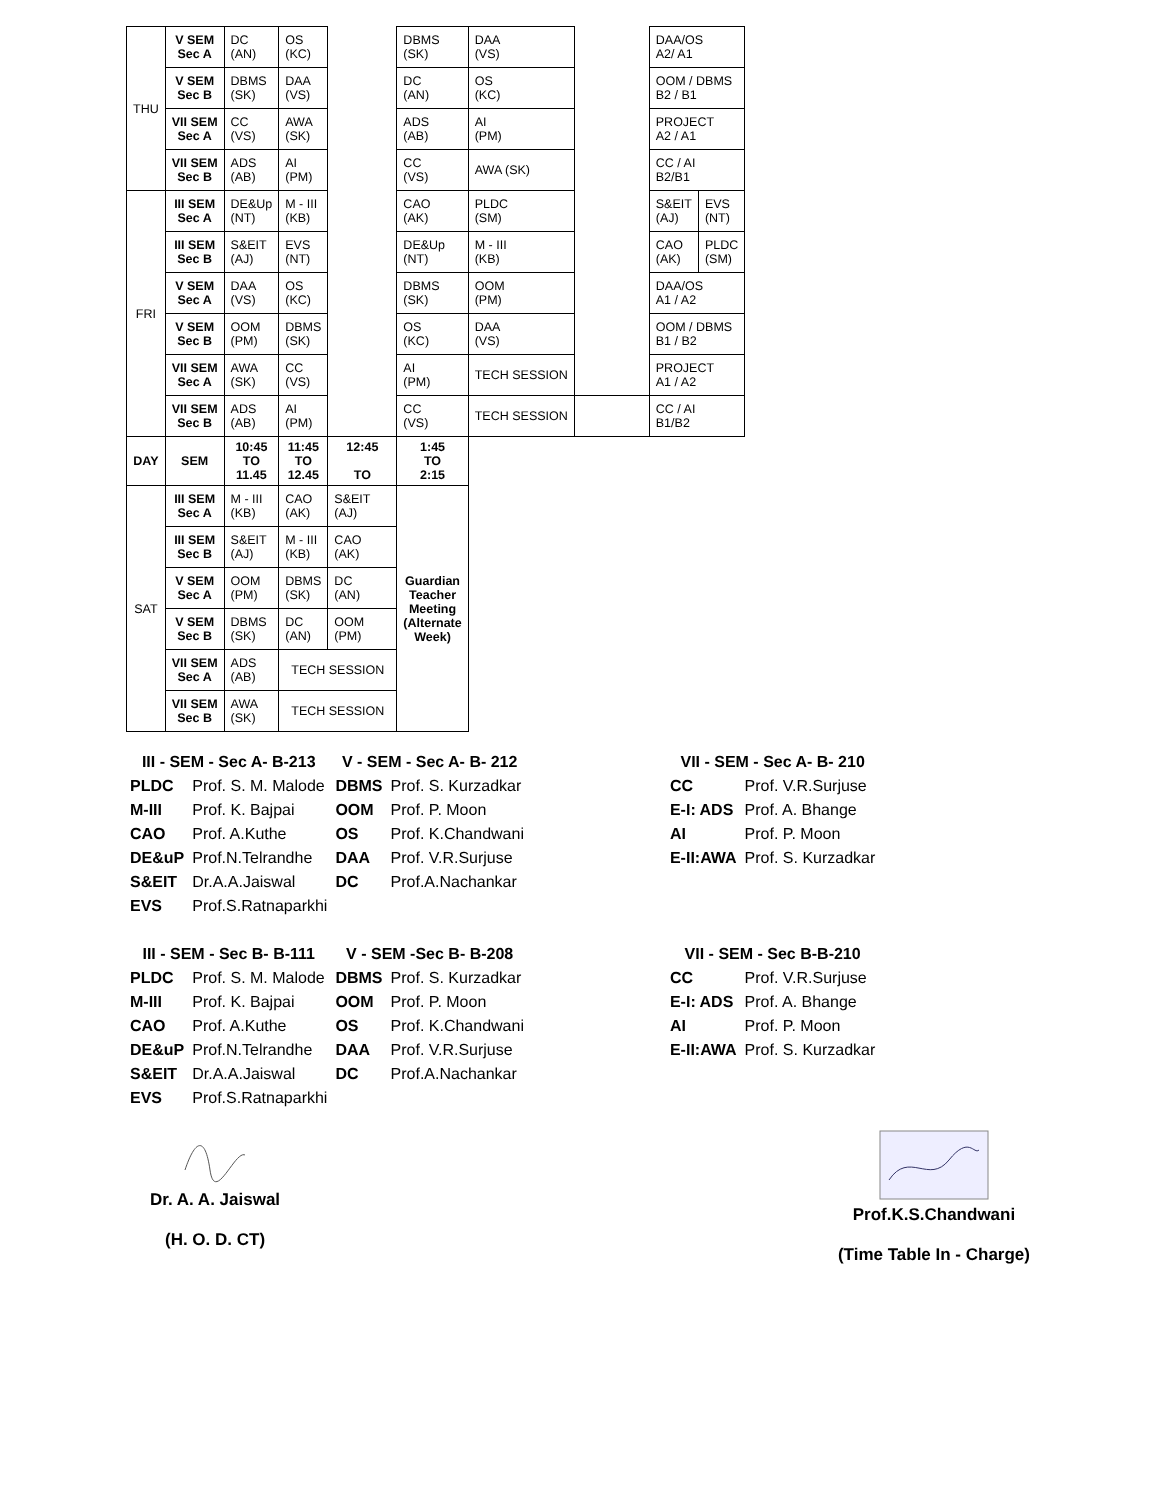| THU | V SEM Sec A | DC (AN) | OS (KC) | | DBMS (SK) | DAA (VS) | | DAA/OS A2/ A1 | |
| | V SEM Sec B | DBMS (SK) | DAA (VS) | | DC (AN) | OS (KC) | | OOM / DBMS B2 / B1 | |
| | VII SEM Sec A | CC (VS) | AWA (SK) | | ADS (AB) | AI (PM) | | PROJECT A2 / A1 | |
| | VII SEM Sec B | ADS (AB) | AI (PM) | | CC (VS) | AWA (SK) | | CC / AI B2/B1 | |
| FRI | III SEM Sec A | DE&Up (NT) | M - III (KB) | | CAO (AK) | PLDC (SM) | | S&EIT (AJ) | EVS (NT) |
| | III SEM Sec B | S&EIT (AJ) | EVS (NT) | | DE&Up (NT) | M - III (KB) | | CAO (AK) | PLDC (SM) |
| | V SEM Sec A | DAA (VS) | OS (KC) | | DBMS (SK) | OOM (PM) | | DAA/OS A1 / A2 | |
| | V SEM Sec B | OOM (PM) | DBMS (SK) | | OS (KC) | DAA (VS) | | OOM / DBMS B1 / B2 | |
| | VII SEM Sec A | AWA (SK) | CC (VS) | | AI (PM) | TECH SESSION | | PROJECT A1 / A2 | |
| | VII SEM Sec B | ADS (AB) | AI (PM) | | CC (VS) | TECH SESSION | | CC / AI B1/B2 | |
| DAY | SEM | 10:45 TO 11.45 | 11:45 TO 12.45 | 12:45 TO | 1:45 TO 2:15 | | | | |
| SAT | III SEM Sec A | M - III (KB) | CAO (AK) | S&EIT (AJ) | Guardian Teacher Meeting (Alternate Week) | | | | |
| | III SEM Sec B | S&EIT (AJ) | M - III (KB) | CAO (AK) | | | | | |
| | V SEM Sec A | OOM (PM) | DBMS (SK) | DC (AN) | | | | | |
| | V SEM Sec B | DBMS (SK) | DC (AN) | OOM (PM) | | | | | |
| | VII SEM Sec A | ADS (AB) | TECH SESSION | | | | | | |
| | VII SEM Sec B | AWA (SK) | TECH SESSION | | | | | | |
| III - SEM - Sec A- B-213 | | V - SEM - Sec A- B- 212 | | | VII - SEM - Sec A- B- 210 | |
| PLDC | Prof. S. M. Malode | DBMS | Prof. S. Kurzadkar | | CC | Prof. V.R.Surjuse |
| M-III | Prof. K. Bajpai | OOM | Prof. P. Moon | | E-I: ADS | Prof. A. Bhange |
| CAO | Prof. A.Kuthe | OS | Prof. K.Chandwani | | AI | Prof. P. Moon |
| DE&uP | Prof.N.Telrandhe | DAA | Prof. V.R.Surjuse | | E-II:AWA | Prof. S. Kurzadkar |
| S&EIT | Dr.A.A.Jaiswal | DC | Prof.A.Nachankar | | | |
| EVS | Prof.S.Ratnaparkhi | | | | | |
| III - SEM - Sec B- B-111 | | V - SEM -Sec B- B-208 | | | VII - SEM - Sec B-B-210 | |
| PLDC | Prof. S. M. Malode | DBMS | Prof. S. Kurzadkar | | CC | Prof. V.R.Surjuse |
| M-III | Prof. K. Bajpai | OOM | Prof. P. Moon | | E-I: ADS | Prof. A. Bhange |
| CAO | Prof. A.Kuthe | OS | Prof. K.Chandwani | | AI | Prof. P. Moon |
| DE&uP | Prof.N.Telrandhe | DAA | Prof. V.R.Surjuse | | E-II:AWA | Prof. S. Kurzadkar |
| S&EIT | Dr.A.A.Jaiswal | DC | Prof.A.Nachankar | | | |
| EVS | Prof.S.Ratnaparkhi | | | | | |
Dr. A. A. Jaiswal
(H. O. D. CT)
Prof.K.S.Chandwani
(Time Table In - Charge)